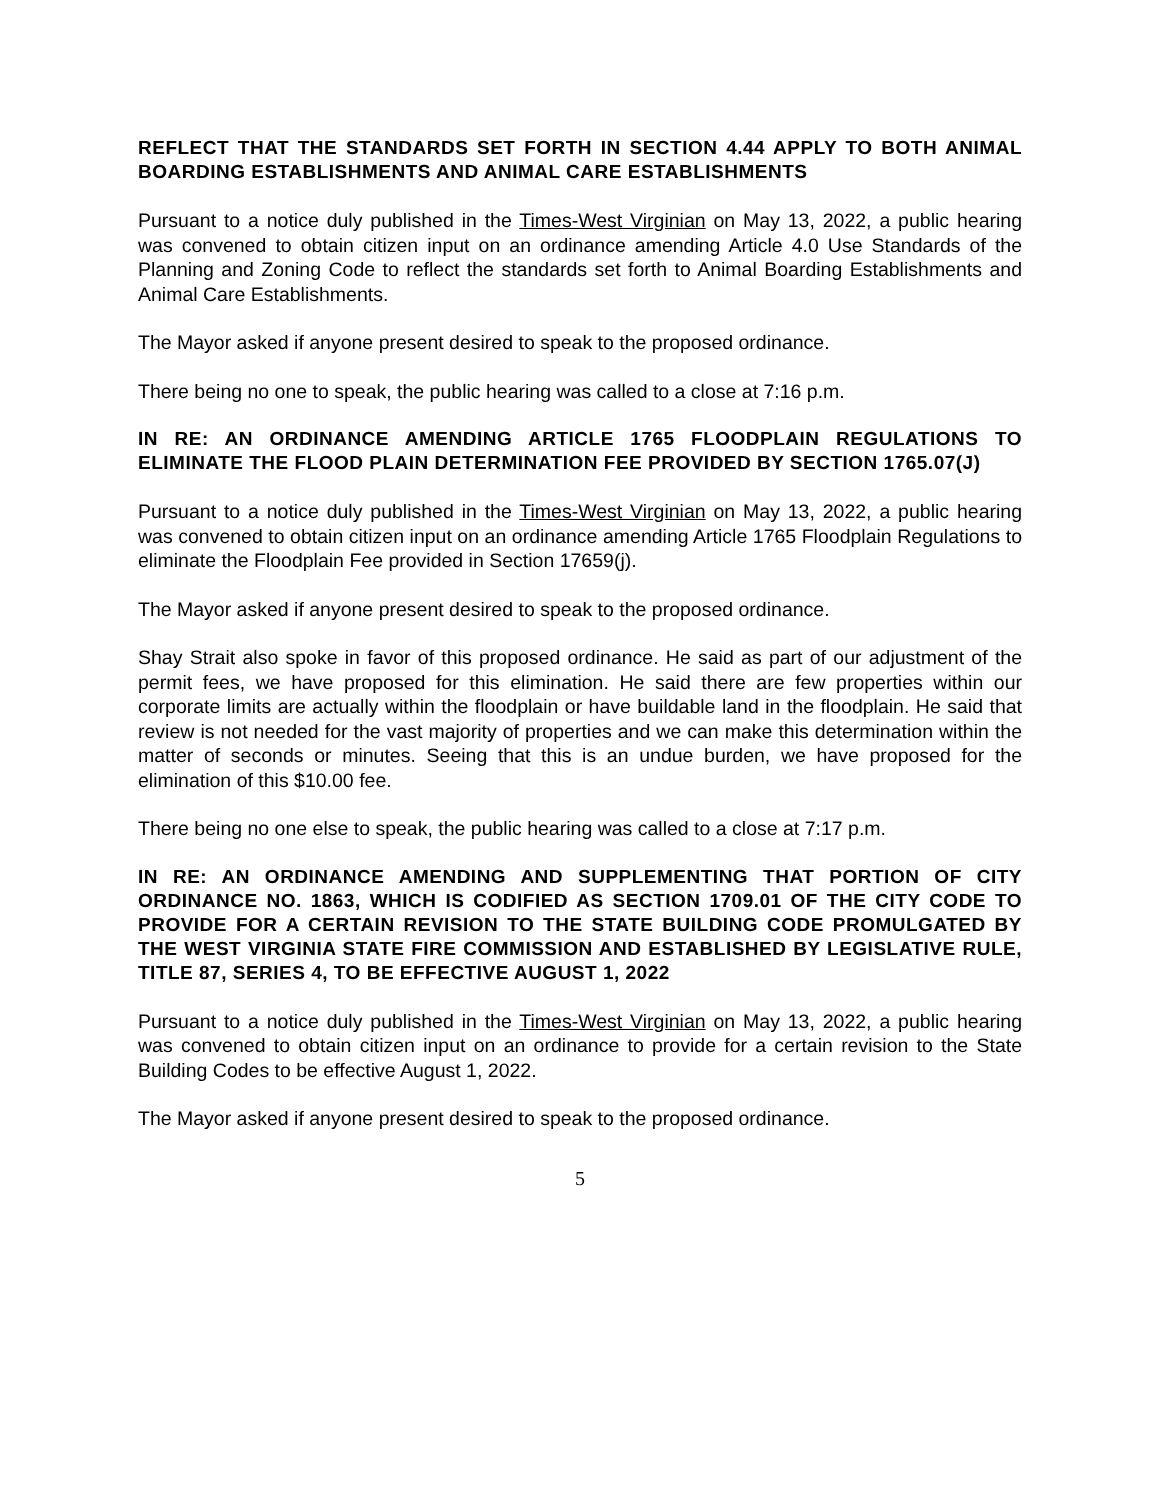REFLECT THAT THE STANDARDS SET FORTH IN SECTION 4.44 APPLY TO BOTH ANIMAL BOARDING ESTABLISHMENTS AND ANIMAL CARE ESTABLISHMENTS
Pursuant to a notice duly published in the Times-West Virginian on May 13, 2022, a public hearing was convened to obtain citizen input on an ordinance amending Article 4.0 Use Standards of the Planning and Zoning Code to reflect the standards set forth to Animal Boarding Establishments and Animal Care Establishments.
The Mayor asked if anyone present desired to speak to the proposed ordinance.
There being no one to speak, the public hearing was called to a close at 7:16 p.m.
IN RE: AN ORDINANCE AMENDING ARTICLE 1765 FLOODPLAIN REGULATIONS TO ELIMINATE THE FLOOD PLAIN DETERMINATION FEE PROVIDED BY SECTION 1765.07(J)
Pursuant to a notice duly published in the Times-West Virginian on May 13, 2022, a public hearing was convened to obtain citizen input on an ordinance amending Article 1765 Floodplain Regulations to eliminate the Floodplain Fee provided in Section 17659(j).
The Mayor asked if anyone present desired to speak to the proposed ordinance.
Shay Strait also spoke in favor of this proposed ordinance. He said as part of our adjustment of the permit fees, we have proposed for this elimination. He said there are few properties within our corporate limits are actually within the floodplain or have buildable land in the floodplain. He said that review is not needed for the vast majority of properties and we can make this determination within the matter of seconds or minutes. Seeing that this is an undue burden, we have proposed for the elimination of this $10.00 fee.
There being no one else to speak, the public hearing was called to a close at 7:17 p.m.
IN RE: AN ORDINANCE AMENDING AND SUPPLEMENTING THAT PORTION OF CITY ORDINANCE NO. 1863, WHICH IS CODIFIED AS SECTION 1709.01 OF THE CITY CODE TO PROVIDE FOR A CERTAIN REVISION TO THE STATE BUILDING CODE PROMULGATED BY THE WEST VIRGINIA STATE FIRE COMMISSION AND ESTABLISHED BY LEGISLATIVE RULE, TITLE 87, SERIES 4, TO BE EFFECTIVE AUGUST 1, 2022
Pursuant to a notice duly published in the Times-West Virginian on May 13, 2022, a public hearing was convened to obtain citizen input on an ordinance to provide for a certain revision to the State Building Codes to be effective August 1, 2022.
The Mayor asked if anyone present desired to speak to the proposed ordinance.
5